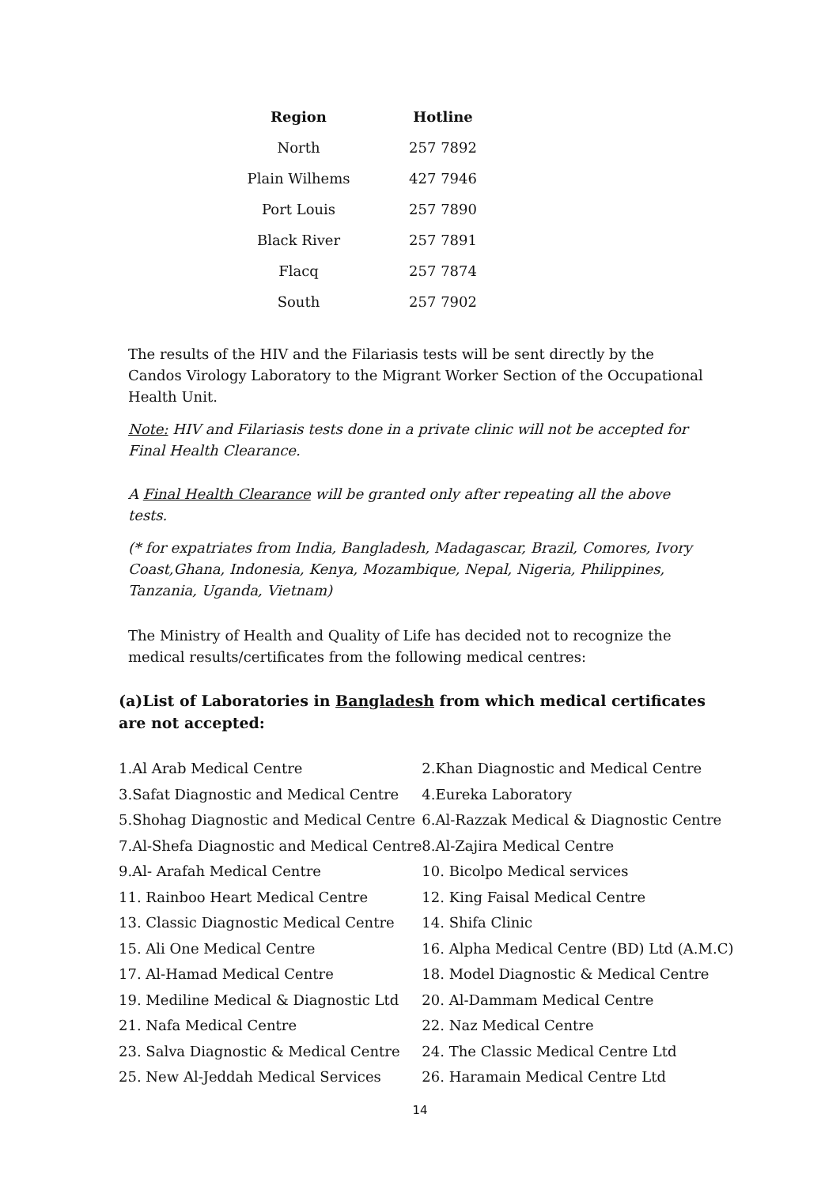| Region | Hotline |
| --- | --- |
| North | 257 7892 |
| Plain Wilhems | 427 7946 |
| Port Louis | 257 7890 |
| Black River | 257 7891 |
| Flacq | 257 7874 |
| South | 257 7902 |
The results of the HIV and the Filariasis tests will be sent directly by the Candos Virology Laboratory to the Migrant Worker Section of the Occupational Health Unit.
Note: HIV and Filariasis tests done in a private clinic will not be accepted for Final Health Clearance.
A Final Health Clearance will be granted only after repeating all the above tests.
(* for expatriates from India, Bangladesh, Madagascar, Brazil, Comores, Ivory Coast,Ghana, Indonesia, Kenya, Mozambique, Nepal, Nigeria, Philippines, Tanzania, Uganda, Vietnam)
The Ministry of Health and Quality of Life has decided not to recognize the medical results/certificates from the following medical centres:
(a)List of Laboratories in Bangladesh from which medical certificates are not accepted:
| 1.Al Arab Medical Centre | 2.Khan Diagnostic and Medical Centre |
| 3.Safat Diagnostic and Medical Centre | 4.Eureka Laboratory |
| 5.Shohag Diagnostic and Medical Centre | 6.Al-Razzak Medical & Diagnostic Centre |
| 7.Al-Shefa Diagnostic and Medical Centre | 8.Al-Zajira Medical Centre |
| 9.Al- Arafah Medical Centre | 10. Bicolpo Medical services |
| 11. Rainboo Heart Medical Centre | 12. King Faisal Medical Centre |
| 13. Classic Diagnostic Medical Centre | 14. Shifa Clinic |
| 15. Ali One Medical Centre | 16. Alpha Medical Centre (BD) Ltd (A.M.C) |
| 17. Al-Hamad Medical Centre | 18. Model Diagnostic & Medical Centre |
| 19. Mediline Medical & Diagnostic Ltd | 20. Al-Dammam Medical Centre |
| 21. Nafa Medical Centre | 22. Naz Medical Centre |
| 23. Salva Diagnostic & Medical Centre | 24. The Classic Medical Centre Ltd |
| 25. New Al-Jeddah Medical Services | 26. Haramain Medical Centre Ltd |
14